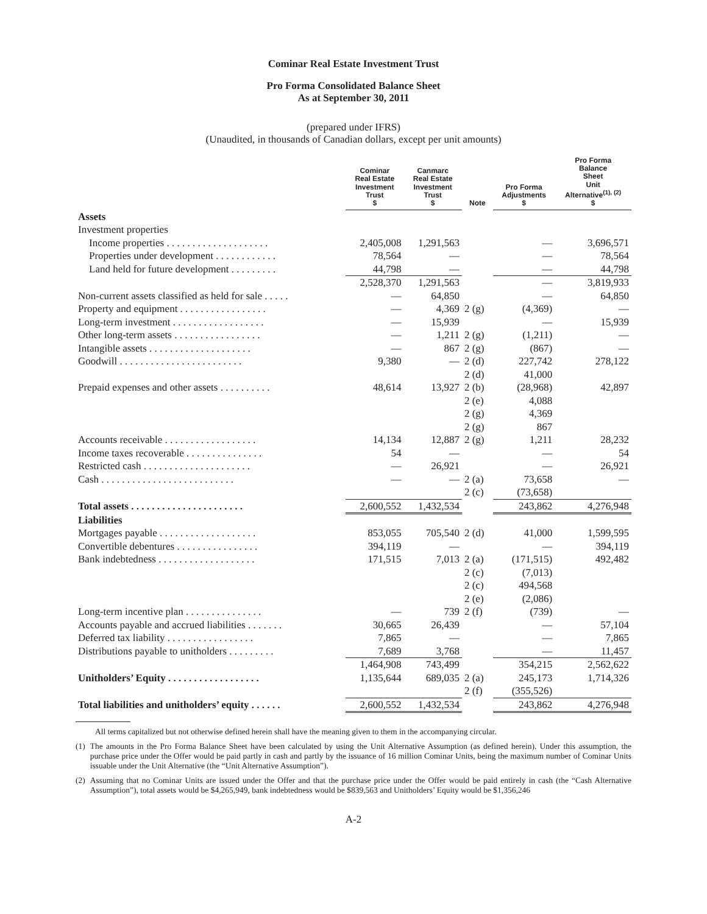Cominar Real Estate Investment Trust
Pro Forma Consolidated Balance Sheet
As at September 30, 2011
(prepared under IFRS)
(Unaudited, in thousands of Canadian dollars, except per unit amounts)
| | Cominar Real Estate Investment Trust $ | Canmarc Real Estate Investment Trust $ | Note | Pro Forma Adjustments $ | Pro Forma Balance Sheet Unit Alternative<sup>(1), (2)</sup> $ |
| --- | --- | --- | --- | --- | --- |
| Assets | | | | | |
| Investment properties | | | | | |
| Income properties . . . . . . . . . . . . . . . . . . . . | 2,405,008 | 1,291,563 | | — | 3,696,571 |
| Properties under development . . . . . . . . . . . . | 78,564 | — | | — | 78,564 |
| Land held for future development . . . . . . . . . | 44,798 | — | | — | 44,798 |
| | 2,528,370 | 1,291,563 | | — | 3,819,933 |
| Non-current assets classified as held for sale . . . . . | — | 64,850 | | — | 64,850 |
| Property and equipment . . . . . . . . . . . . . . . . . | — | 4,369 | 2 (g) | (4,369) | — |
| Long-term investment . . . . . . . . . . . . . . . . . . | — | 15,939 | | — | 15,939 |
| Other long-term assets . . . . . . . . . . . . . . . . . | — | 1,211 | 2 (g) | (1,211) | — |
| Intangible assets . . . . . . . . . . . . . . . . . . . . | — | 867 | 2 (g) | (867) | — |
| Goodwill . . . . . . . . . . . . . . . . . . . . . . . . | 9,380 | — | 2 (d) | 227,742 | 278,122 |
| | | | 2 (d) | 41,000 | |
| Prepaid expenses and other assets . . . . . . . . . . | 48,614 | 13,927 | 2 (b) | (28,968) | 42,897 |
| | | | 2 (e) | 4,088 | |
| | | | 2 (g) | 4,369 | |
| | | | 2 (g) | 867 | |
| Accounts receivable . . . . . . . . . . . . . . . . . . | 14,134 | 12,887 | 2 (g) | 1,211 | 28,232 |
| Income taxes recoverable . . . . . . . . . . . . . . . | 54 | — | | — | 54 |
| Restricted cash . . . . . . . . . . . . . . . . . . . . . | — | 26,921 | | — | 26,921 |
| Cash . . . . . . . . . . . . . . . . . . . . . . . . . . | — | — | 2 (a) | 73,658 | — |
| | | | 2 (c) | (73,658) | |
| Total assets . . . . . . . . . . . . . . . . . . . . . . | 2,600,552 | 1,432,534 | | 243,862 | 4,276,948 |
| Liabilities | | | | | |
| Mortgages payable . . . . . . . . . . . . . . . . . . . | 853,055 | 705,540 | 2 (d) | 41,000 | 1,599,595 |
| Convertible debentures . . . . . . . . . . . . . . . . | 394,119 | — | | — | 394,119 |
| Bank indebtedness . . . . . . . . . . . . . . . . . . . | 171,515 | 7,013 | 2 (a) | (171,515) | 492,482 |
| | | | 2 (c) | (7,013) | |
| | | | 2 (c) | 494,568 | |
| | | | 2 (e) | (2,086) | |
| Long-term incentive plan . . . . . . . . . . . . . . . | — | 739 | 2 (f) | (739) | — |
| Accounts payable and accrued liabilities . . . . . . . | 30,665 | 26,439 | | — | 57,104 |
| Deferred tax liability . . . . . . . . . . . . . . . . . | 7,865 | — | | — | 7,865 |
| Distributions payable to unitholders . . . . . . . . . | 7,689 | 3,768 | | — | 11,457 |
| | 1,464,908 | 743,499 | | 354,215 | 2,562,622 |
| Unitholders’ Equity . . . . . . . . . . . . . . . . . . | 1,135,644 | 689,035 | 2 (a) | 245,173 | 1,714,326 |
| | | | 2 (f) | (355,526) | |
| Total liabilities and unitholders’ equity . . . . . . | 2,600,552 | 1,432,534 | | 243,862 | 4,276,948 |
All terms capitalized but not otherwise defined herein shall have the meaning given to them in the accompanying circular.
(1) The amounts in the Pro Forma Balance Sheet have been calculated by using the Unit Alternative Assumption (as defined herein). Under this assumption, the purchase price under the Offer would be paid partly in cash and partly by the issuance of 16 million Cominar Units, being the maximum number of Cominar Units issuable under the Unit Alternative (the “Unit Alternative Assumption”).
(2) Assuming that no Cominar Units are issued under the Offer and that the purchase price under the Offer would be paid entirely in cash (the “Cash Alternative Assumption”), total assets would be $4,265,949, bank indebtedness would be $839,563 and Unitholders’ Equity would be $1,356,246
A-2